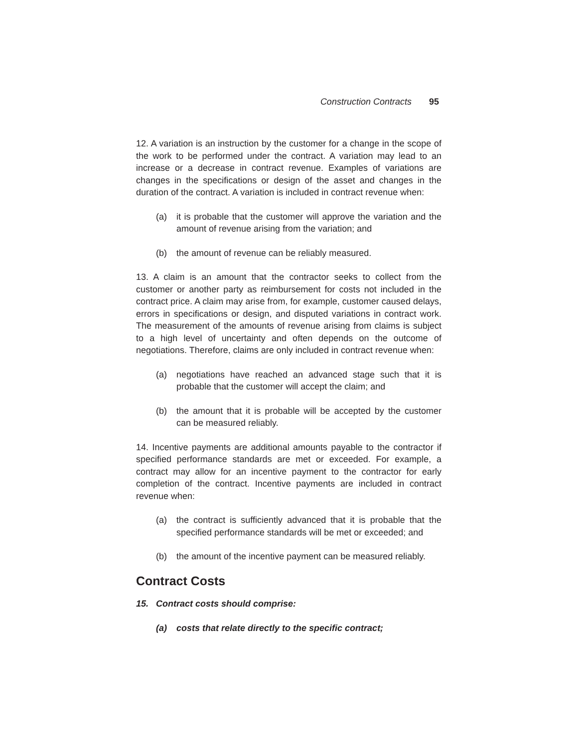Construction Contracts 95
12. A variation is an instruction by the customer for a change in the scope of the work to be performed under the contract. A variation may lead to an increase or a decrease in contract revenue. Examples of variations are changes in the specifications or design of the asset and changes in the duration of the contract. A variation is included in contract revenue when:
(a) it is probable that the customer will approve the variation and the amount of revenue arising from the variation; and
(b) the amount of revenue can be reliably measured.
13. A claim is an amount that the contractor seeks to collect from the customer or another party as reimbursement for costs not included in the contract price. A claim may arise from, for example, customer caused delays, errors in specifications or design, and disputed variations in contract work. The measurement of the amounts of revenue arising from claims is subject to a high level of uncertainty and often depends on the outcome of negotiations. Therefore, claims are only included in contract revenue when:
(a) negotiations have reached an advanced stage such that it is probable that the customer will accept the claim; and
(b) the amount that it is probable will be accepted by the customer can be measured reliably.
14. Incentive payments are additional amounts payable to the contractor if specified performance standards are met or exceeded. For example, a contract may allow for an incentive payment to the contractor for early completion of the contract. Incentive payments are included in contract revenue when:
(a) the contract is sufficiently advanced that it is probable that the specified performance standards will be met or exceeded; and
(b) the amount of the incentive payment can be measured reliably.
Contract Costs
15. Contract costs should comprise:
(a) costs that relate directly to the specific contract;